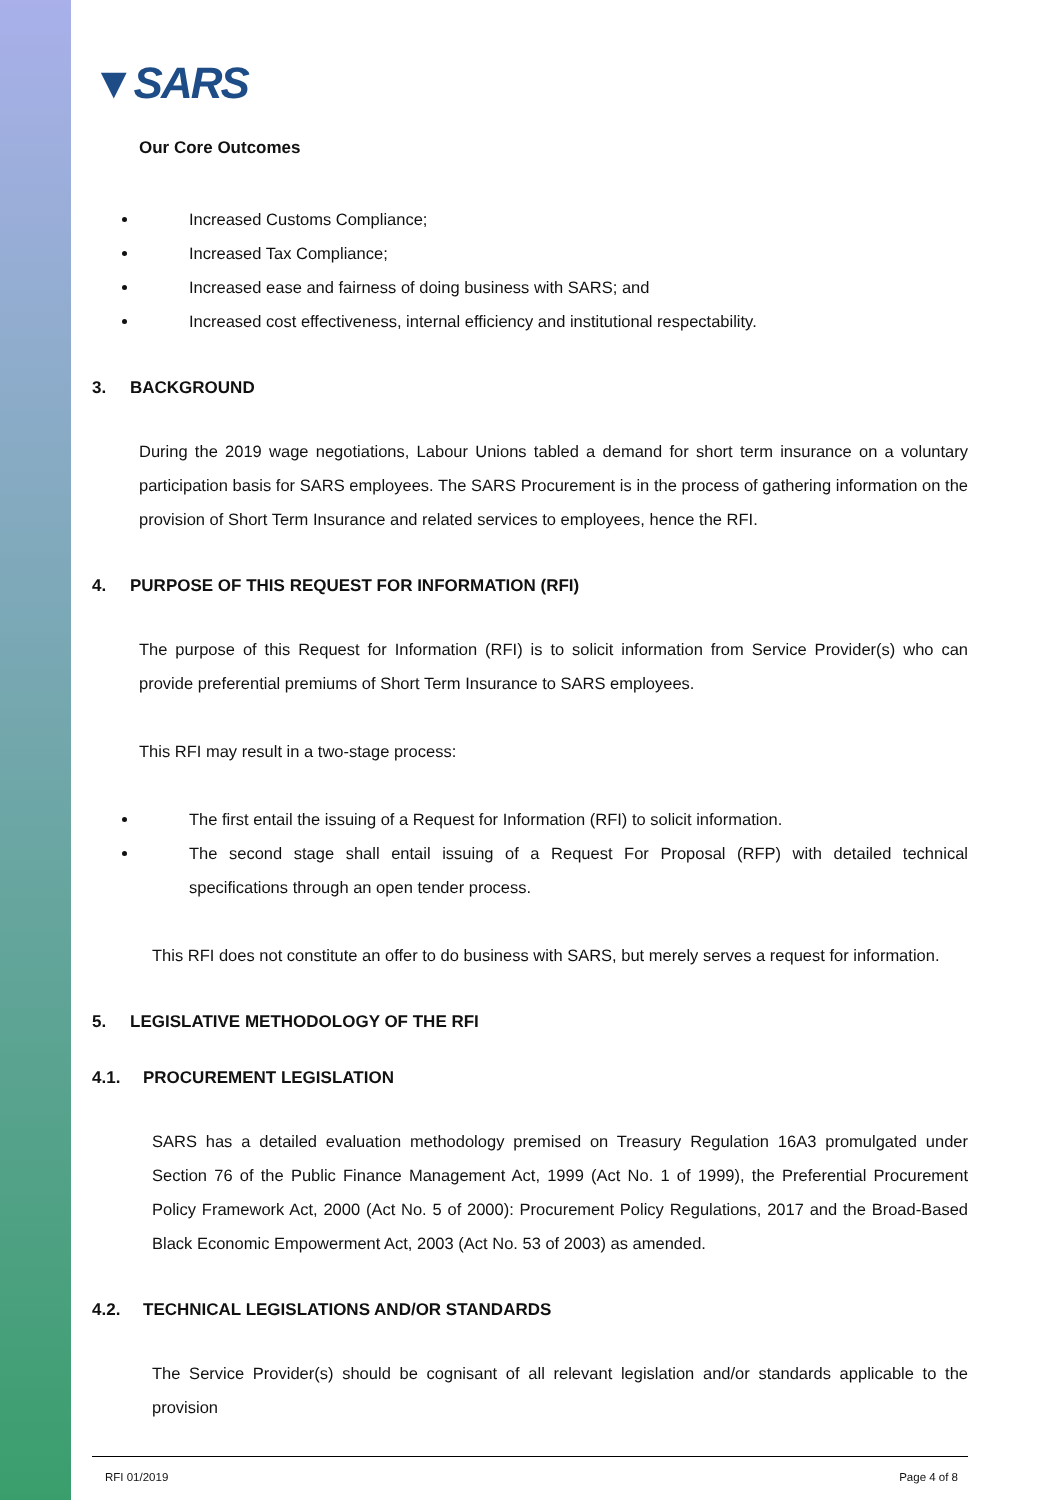▼SARS
Our Core Outcomes
Increased Customs Compliance;
Increased Tax Compliance;
Increased ease and fairness of doing business with SARS; and
Increased cost effectiveness, internal efficiency and institutional respectability.
3. BACKGROUND
During the 2019 wage negotiations, Labour Unions tabled a demand for short term insurance on a voluntary participation basis for SARS employees. The SARS Procurement is in the process of gathering information on the provision of Short Term Insurance and related services to employees, hence the RFI.
4. PURPOSE OF THIS REQUEST FOR INFORMATION (RFI)
The purpose of this Request for Information (RFI) is to solicit information from Service Provider(s) who can provide preferential premiums of Short Term Insurance to SARS employees.
This RFI may result in a two-stage process:
The first entail the issuing of a Request for Information (RFI) to solicit information.
The second stage shall entail issuing of a Request For Proposal (RFP) with detailed technical specifications through an open tender process.
This RFI does not constitute an offer to do business with SARS, but merely serves a request for information.
5. LEGISLATIVE METHODOLOGY OF THE RFI
4.1. PROCUREMENT LEGISLATION
SARS has a detailed evaluation methodology premised on Treasury Regulation 16A3 promulgated under Section 76 of the Public Finance Management Act, 1999 (Act No. 1 of 1999), the Preferential Procurement Policy Framework Act, 2000 (Act No. 5 of 2000): Procurement Policy Regulations, 2017 and the Broad-Based Black Economic Empowerment Act, 2003 (Act No. 53 of 2003) as amended.
4.2. TECHNICAL LEGISLATIONS AND/OR STANDARDS
The Service Provider(s) should be cognisant of all relevant legislation and/or standards applicable to the provision
RFI 01/2019 Page 4 of 8